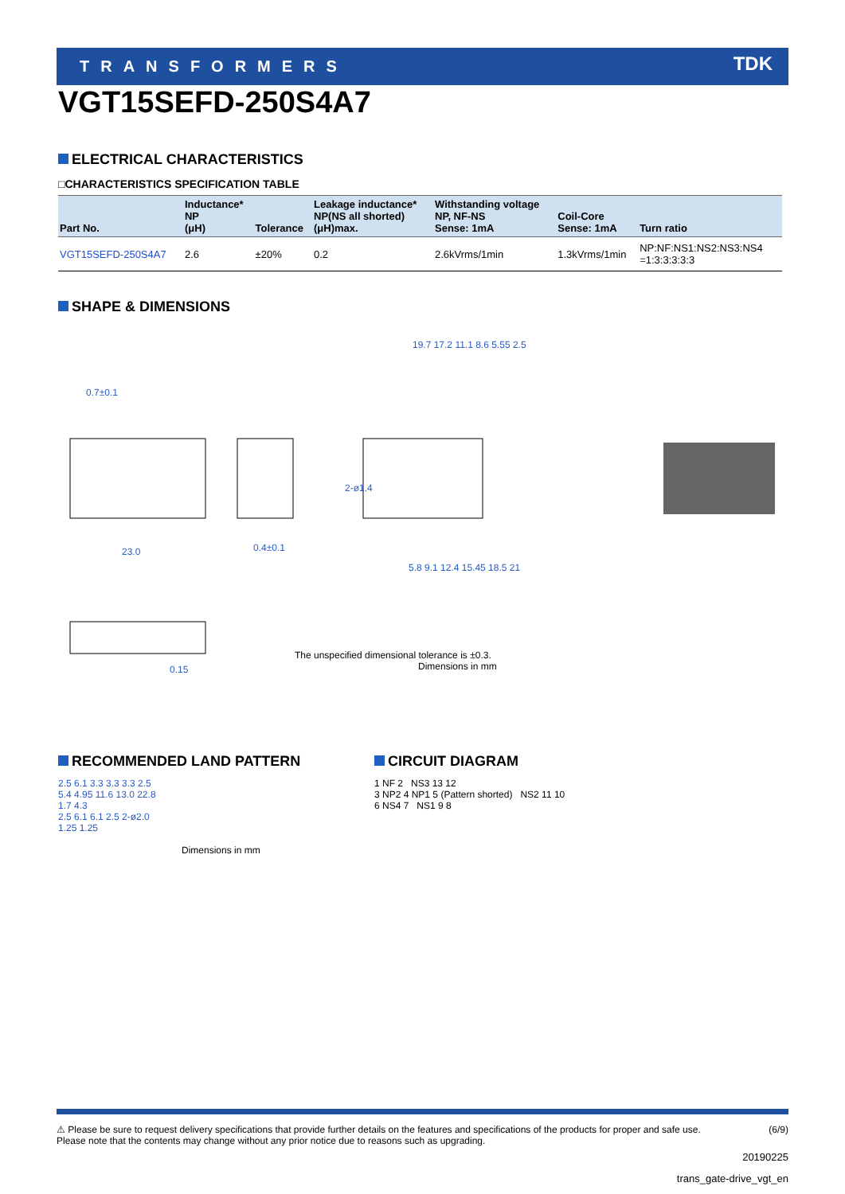TRANSFORMERS TDK
VGT15SEFD-250S4A7
ELECTRICAL CHARACTERISTICS
□CHARACTERISTICS SPECIFICATION TABLE
| Part No. | Inductance* NP (μH) | Tolerance | Leakage inductance* NP(NS all shorted) (μH)max. | Withstanding voltage NP, NF-NS Sense: 1mA | Coil-Core Sense: 1mA | Turn ratio |
| --- | --- | --- | --- | --- | --- | --- |
| VGT15SEFD-250S4A7 | 2.6 | ±20% | 0.2 | 2.6kVrms/1min | 1.3kVrms/1min | NP:NF:NS1:NS2:NS3:NS4 =1:3:3:3:3:3 |
SHAPE & DIMENSIONS
0.7±0.1
23.0 0.4±0.1
2-ø1.4
19.7 17.2 11.1 8.6 5.55 2.5
5.8 9.1 12.4 15.45 18.5 21
0.15
The unspecified dimensional tolerance is ±0.3.
Dimensions in mm
RECOMMENDED LAND PATTERN
2.5 6.1 3.3 3.3 3.3 2.5
5.4 4.95 11.6 13.0 22.8
1.7 4.3
2.5 6.1 6.1 2.5 2-ø2.0
1.25 1.25
Dimensions in mm
CIRCUIT DIAGRAM
1 NF 2 NS3 13 12
3 NP2 4 NP1 5 (Pattern shorted) NS2 11 10
6 NS4 7 NS1 9 8
⚠ Please be sure to request delivery specifications that provide further details on the features and specifications of the products for proper and safe use.
Please note that the contents may change without any prior notice due to reasons such as upgrading. (6/9)
20190225
trans_gate-drive_vgt_en